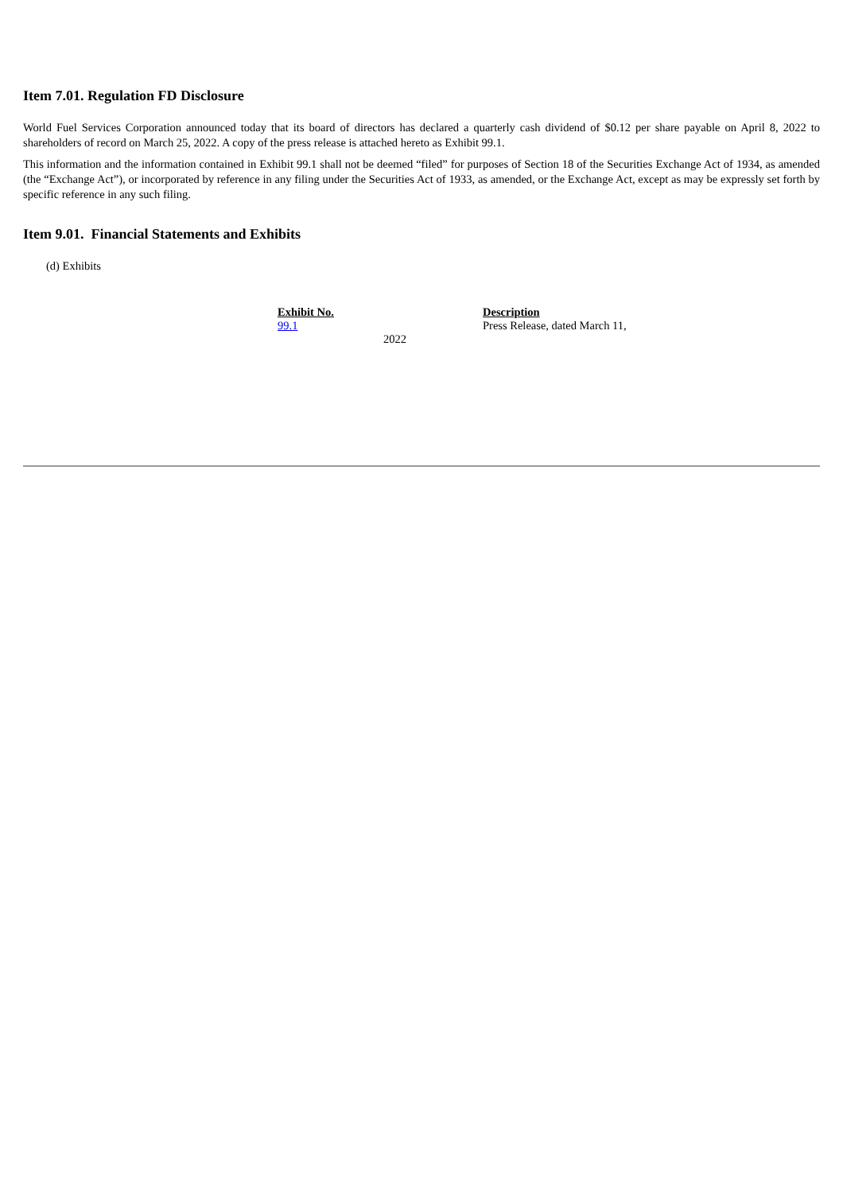Item 7.01. Regulation FD Disclosure
World Fuel Services Corporation announced today that its board of directors has declared a quarterly cash dividend of $0.12 per share payable on April 8, 2022 to shareholders of record on March 25, 2022. A copy of the press release is attached hereto as Exhibit 99.1.
This information and the information contained in Exhibit 99.1 shall not be deemed “filed” for purposes of Section 18 of the Securities Exchange Act of 1934, as amended (the “Exchange Act”), or incorporated by reference in any filing under the Securities Act of 1933, as amended, or the Exchange Act, except as may be expressly set forth by specific reference in any such filing.
Item 9.01. Financial Statements and Exhibits
(d) Exhibits
| Exhibit No. | Description |
| --- | --- |
| 99.1 | Press Release, dated March 11, 2022 |